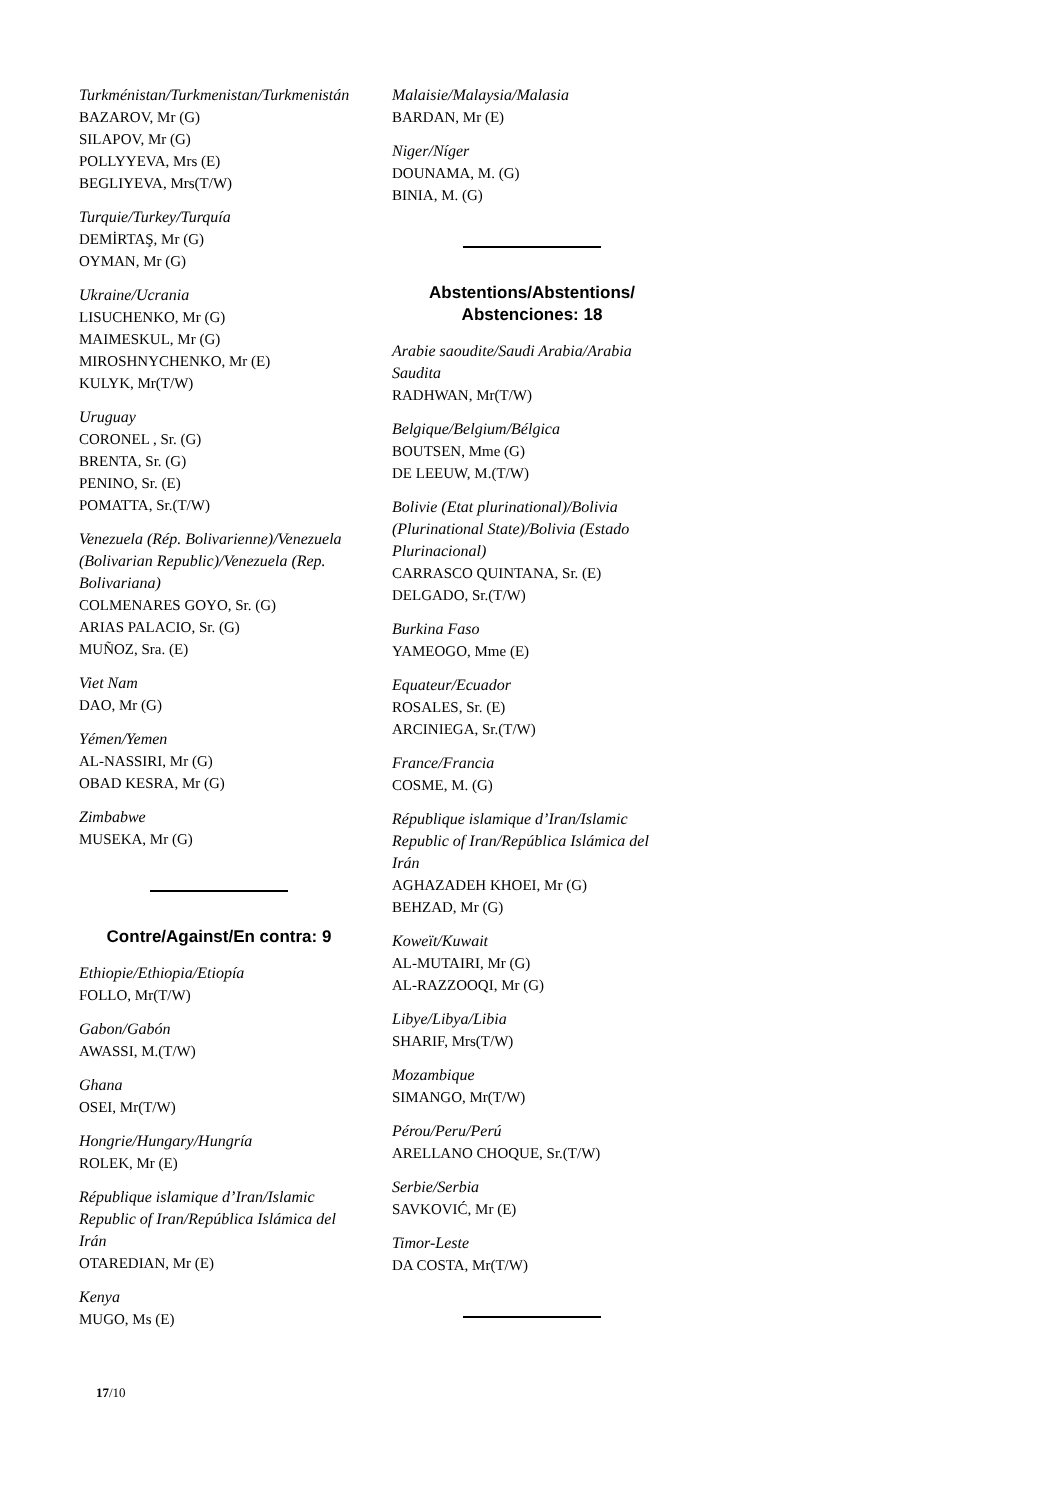Turkménistan/Turkmenistan/Turkmenistán
BAZAROV, Mr (G)
SILAPOV, Mr (G)
POLLYYEVA, Mrs (E)
BEGLIYEVA, Mrs(T/W)
Turquie/Turkey/Turquía
DEMİRTAŞ, Mr (G)
OYMAN, Mr (G)
Ukraine/Ucrania
LISUCHENKO, Mr (G)
MAIMESKUL, Mr (G)
MIROSHNYCHENKO, Mr (E)
KULYK, Mr(T/W)
Uruguay
CORONEL , Sr. (G)
BRENTA, Sr. (G)
PENINO, Sr. (E)
POMATTA, Sr.(T/W)
Venezuela (Rép. Bolivarienne)/Venezuela (Bolivarian Republic)/Venezuela (Rep. Bolivariana)
COLMENARES GOYO, Sr. (G)
ARIAS PALACIO, Sr. (G)
MUÑOZ, Sra. (E)
Viet Nam
DAO, Mr (G)
Yémen/Yemen
AL-NASSIRI, Mr (G)
OBAD KESRA, Mr (G)
Zimbabwe
MUSEKA, Mr (G)
Contre/Against/En contra: 9
Ethiopie/Ethiopia/Etiopía
FOLLO, Mr(T/W)
Gabon/Gabón
AWASSI, M.(T/W)
Ghana
OSEI, Mr(T/W)
Hongrie/Hungary/Hungría
ROLEK, Mr (E)
République islamique d’Iran/Islamic Republic of Iran/República Islámica del Irán
OTAREDIAN, Mr (E)
Kenya
MUGO, Ms (E)
Malaisie/Malaysia/Malasia
BARDAN, Mr (E)
Niger/Níger
DOUNAMA, M. (G)
BINIA, M. (G)
Abstentions/Abstentions/ Abstenciones: 18
Arabie saoudite/Saudi Arabia/Arabia Saudita
RADHWAN, Mr(T/W)
Belgique/Belgium/Bélgica
BOUTSEN, Mme (G)
DE LEEUW, M.(T/W)
Bolivie (Etat plurinational)/Bolivia (Plurinational State)/Bolivia (Estado Plurinacional)
CARRASCO QUINTANA, Sr. (E)
DELGADO, Sr.(T/W)
Burkina Faso
YAMEOGO, Mme (E)
Equateur/Ecuador
ROSALES, Sr. (E)
ARCINIEGA, Sr.(T/W)
France/Francia
COSME, M. (G)
République islamique d’Iran/Islamic Republic of Iran/República Islámica del Irán
AGHAZADEH KHOEI, Mr (G)
BEHZAD, Mr (G)
Koweït/Kuwait
AL-MUTAIRI, Mr (G)
AL-RAZZOOQI, Mr (G)
Libye/Libya/Libia
SHARIF, Mrs(T/W)
Mozambique
SIMANGO, Mr(T/W)
Pérou/Peru/Perú
ARELLANO CHOQUE, Sr.(T/W)
Serbie/Serbia
SAVKOVIĆ, Mr (E)
Timor-Leste
DA COSTA, Mr(T/W)
17/10